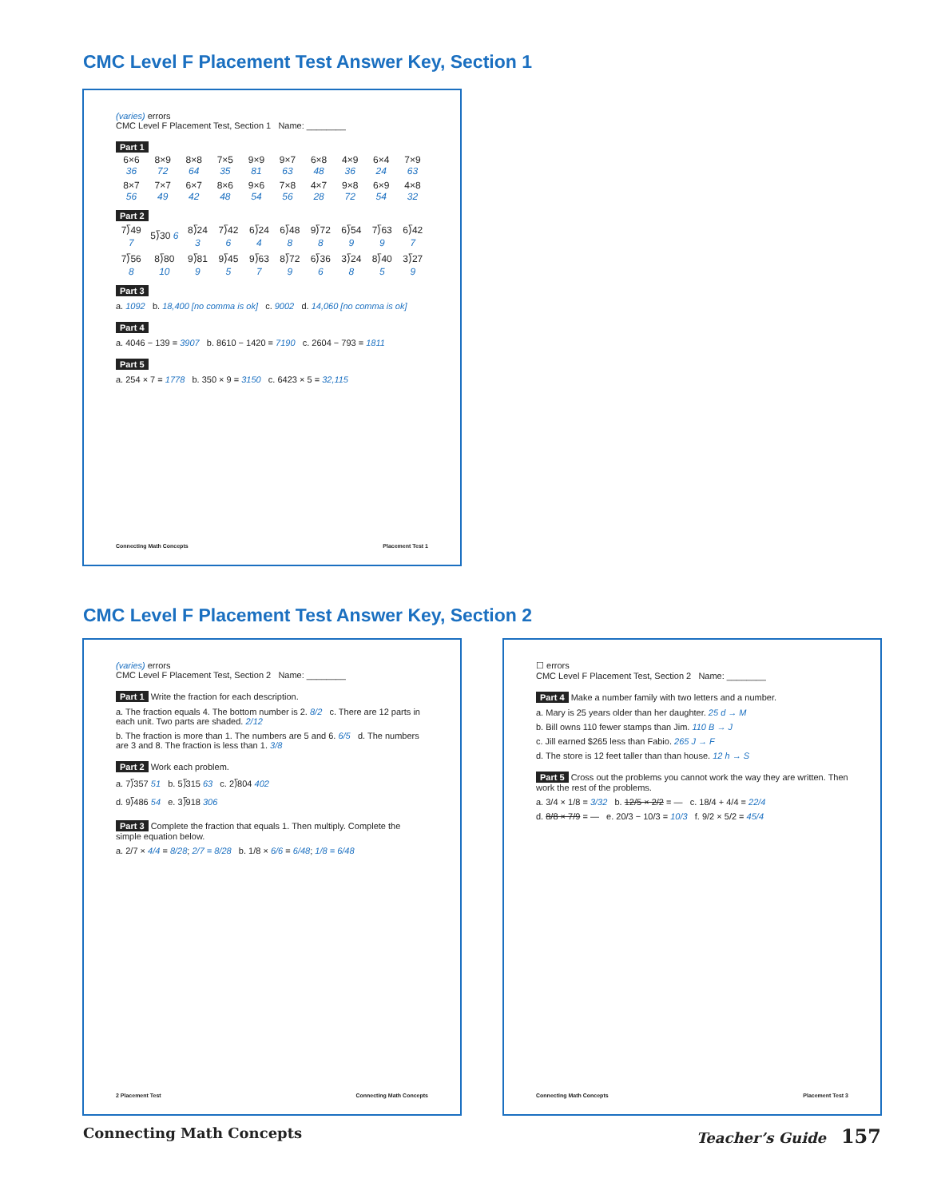CMC Level F Placement Test Answer Key, Section 1
(varies) errors
CMC Level F Placement Test, Section 1 Name: ________
Part 1
| 6×6 36 | 8×9 72 | 8×8 64 | 7×5 35 | 9×9 81 | 9×7 63 | 6×8 48 | 4×9 36 | 6×4 24 | 7×9 63 |
| 8×7 56 | 7×7 49 | 6×7 42 | 8×6 48 | 9×6 54 | 7×8 56 | 4×7 28 | 9×8 72 | 6×9 54 | 4×8 32 |
Part 2
| 7⟌49 7 | 5⟌30 6 | 8⟌24 3 | 7⟌42 6 | 6⟌24 4 | 6⟌48 8 | 9⟌72 8 | 6⟌54 9 | 7⟌63 9 | 6⟌42 7 |
| 7⟌56 8 | 8⟌80 10 | 9⟌81 9 | 9⟌45 5 | 9⟌63 7 | 8⟌72 9 | 6⟌36 6 | 3⟌24 8 | 8⟌40 5 | 3⟌27 9 |
Part 3
a. 1092 b. 18,400 [no comma is ok] c. 9002 d. 14,060 [no comma is ok]
Part 4
a. 4046 − 139 = 3907 b. 8610 − 1420 = 7190 c. 2604 − 793 = 1811
Part 5
a. 254 × 7 = 1778 b. 350 × 9 = 3150 c. 6423 × 5 = 32,115
Connecting Math Concepts Placement Test 1
CMC Level F Placement Test Answer Key, Section 2
(varies) errors
CMC Level F Placement Test, Section 2 Name: ________
Part 1
Write the fraction for each description.
a. The fraction equals 4. The bottom number is 2. 8/2 c. There are 12 parts in each unit. Two parts are shaded. 2/12
b. The fraction is more than 1. The numbers are 5 and 6. 6/5 d. The numbers are 3 and 8. The fraction is less than 1. 3/8
Part 2
Work each problem.
a. 7⟌357 51 b. 5⟌315 63 c. 2⟌804 402
d. 9⟌486 54 e. 3⟌918 306
Part 3
Complete the fraction that equals 1. Then multiply. Complete the simple equation below.
a. 2/7 × 4/4 = 8/28; 2/7 = 8/28 b. 1/8 × 6/6 = 6/48; 1/8 = 6/48
2 Placement Test Connecting Math Concepts
☐ errors
CMC Level F Placement Test, Section 2 Name: ________
Part 4
Make a number family with two letters and a number.
a. Mary is 25 years older than her daughter. 25 d → M
b. Bill owns 110 fewer stamps than Jim. 110 B → J
c. Jill earned $265 less than Fabio. 265 J → F
d. The store is 12 feet taller than than house. 12 h → S
Part 5
Cross out the problems you cannot work the way they are written. Then work the rest of the problems.
a. 3/4 × 1/8 = 3/32 b. 12/5 × 2/2 = — c. 18/4 + 4/4 = 22/4
d. 8/8 × 7/9 = — e. 20/3 − 10/3 = 10/3 f. 9/2 × 5/2 = 45/4
Connecting Math Concepts Placement Test 3
Connecting Math Concepts Teacher’s Guide 157